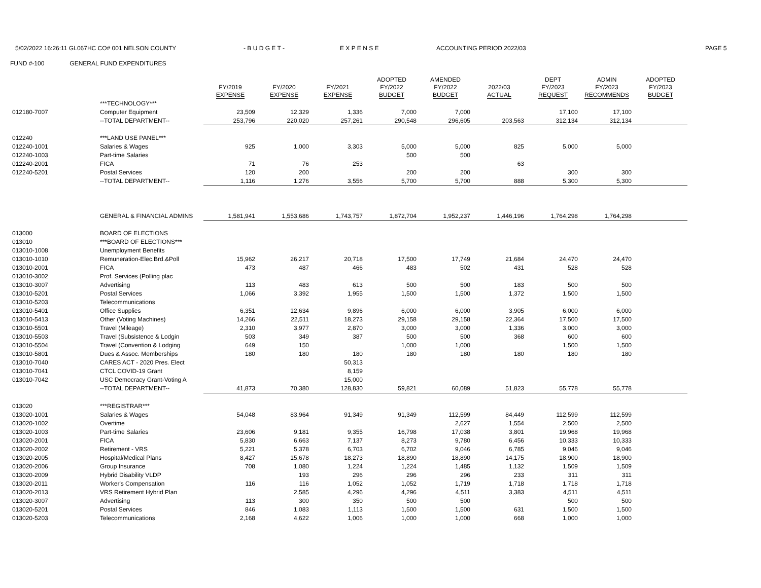5/02/2022 16:26:11 GL067HC CO# 001 NELSON COUNTY - B U D G E T - E X P E N S E ACCOUNTING PERIOD 2022/03 PAGE 5
FUND #-100 GENERAL FUND EXPENDITURES
| | | FY/2019 EXPENSE | FY/2020 EXPENSE | FY/2021 EXPENSE | ADOPTED FY/2022 BUDGET | AMENDED FY/2022 BUDGET | 2022/03 ACTUAL | DEPT FY/2023 REQUEST | ADMIN FY/2023 RECOMMENDS | ADOPTED FY/2023 BUDGET |
| --- | --- | --- | --- | --- | --- | --- | --- | --- | --- | --- |
| | ***TECHNOLOGY*** | | | | | | | | | |
| 012180-7007 | Computer Equipment | 23,509 | 12,329 | 1,336 | 7,000 | 7,000 | | 17,100 | 17,100 | |
| | --TOTAL DEPARTMENT-- | 253,796 | 220,020 | 257,261 | 290,548 | 296,605 | 203,563 | 312,134 | 312,134 | |
| 012240 | ***LAND USE PANEL*** | | | | | | | | | |
| 012240-1001 | Salaries & Wages | 925 | 1,000 | 3,303 | 5,000 | 5,000 | 825 | 5,000 | 5,000 | |
| 012240-1003 | Part-time Salaries | | | | 500 | 500 | | | | |
| 012240-2001 | FICA | 71 | 76 | 253 | | | 63 | | | |
| 012240-5201 | Postal Services | 120 | 200 | | 200 | 200 | | 300 | 300 | |
| | --TOTAL DEPARTMENT-- | 1,116 | 1,276 | 3,556 | 5,700 | 5,700 | 888 | 5,300 | 5,300 | |
| | GENERAL & FINANCIAL ADMINS | 1,581,941 | 1,553,686 | 1,743,757 | 1,872,704 | 1,952,237 | 1,446,196 | 1,764,298 | 1,764,298 | |
| 013000 | BOARD OF ELECTIONS | | | | | | | | | |
| 013010 | ***BOARD OF ELECTIONS*** | | | | | | | | | |
| 013010-1008 | Unemployment Benefits | | | | | | | | | |
| 013010-1010 | Remuneration-Elec.Brd.&Poll | 15,962 | 26,217 | 20,718 | 17,500 | 17,749 | 21,684 | 24,470 | 24,470 | |
| 013010-2001 | FICA | 473 | 487 | 466 | 483 | 502 | 431 | 528 | 528 | |
| 013010-3002 | Prof. Services (Polling plac | | | | | | | | | |
| 013010-3007 | Advertising | 113 | 483 | 613 | 500 | 500 | 183 | 500 | 500 | |
| 013010-5201 | Postal Services | 1,066 | 3,392 | 1,955 | 1,500 | 1,500 | 1,372 | 1,500 | 1,500 | |
| 013010-5203 | Telecommunications | | | | | | | | | |
| 013010-5401 | Office Supplies | 6,351 | 12,634 | 9,896 | 6,000 | 6,000 | 3,905 | 6,000 | 6,000 | |
| 013010-5413 | Other (Voting Machines) | 14,266 | 22,511 | 18,273 | 29,158 | 29,158 | 22,364 | 17,500 | 17,500 | |
| 013010-5501 | Travel (Mileage) | 2,310 | 3,977 | 2,870 | 3,000 | 3,000 | 1,336 | 3,000 | 3,000 | |
| 013010-5503 | Travel (Subsistence & Lodgin | 503 | 349 | 387 | 500 | 500 | 368 | 600 | 600 | |
| 013010-5504 | Travel (Convention & Lodging | 649 | 150 | | 1,000 | 1,000 | | 1,500 | 1,500 | |
| 013010-5801 | Dues & Assoc. Memberships | 180 | 180 | 180 | 180 | 180 | 180 | 180 | 180 | |
| 013010-7040 | CARES ACT - 2020 Pres. Elect | | | 50,313 | | | | | | |
| 013010-7041 | CTCL COVID-19 Grant | | | 8,159 | | | | | | |
| 013010-7042 | USC Democracy Grant-Voting A | | | 15,000 | | | | | | |
| | --TOTAL DEPARTMENT-- | 41,873 | 70,380 | 128,830 | 59,821 | 60,089 | 51,823 | 55,778 | 55,778 | |
| 013020 | ***REGISTRAR*** | | | | | | | | | |
| 013020-1001 | Salaries & Wages | 54,048 | 83,964 | 91,349 | 91,349 | 112,599 | 84,449 | 112,599 | 112,599 | |
| 013020-1002 | Overtime | | | | | 2,627 | 1,554 | 2,500 | 2,500 | |
| 013020-1003 | Part-time Salaries | 23,606 | 9,181 | 9,355 | 16,798 | 17,038 | 3,801 | 19,968 | 19,968 | |
| 013020-2001 | FICA | 5,830 | 6,663 | 7,137 | 8,273 | 9,780 | 6,456 | 10,333 | 10,333 | |
| 013020-2002 | Retirement - VRS | 5,221 | 5,378 | 6,703 | 6,702 | 9,046 | 6,785 | 9,046 | 9,046 | |
| 013020-2005 | Hospital/Medical Plans | 8,427 | 15,678 | 18,273 | 18,890 | 18,890 | 14,175 | 18,900 | 18,900 | |
| 013020-2006 | Group Insurance | 708 | 1,080 | 1,224 | 1,224 | 1,485 | 1,132 | 1,509 | 1,509 | |
| 013020-2009 | Hybrid Disability VLDP | | 193 | 296 | 296 | 296 | 233 | 311 | 311 | |
| 013020-2011 | Worker's Compensation | 116 | 116 | 1,052 | 1,052 | 1,719 | 1,718 | 1,718 | 1,718 | |
| 013020-2013 | VRS Retirement Hybrid Plan | | 2,585 | 4,296 | 4,296 | 4,511 | 3,383 | 4,511 | 4,511 | |
| 013020-3007 | Advertising | 113 | 300 | 350 | 500 | 500 | | 500 | 500 | |
| 013020-5201 | Postal Services | 846 | 1,083 | 1,113 | 1,500 | 1,500 | 631 | 1,500 | 1,500 | |
| 013020-5203 | Telecommunications | 2,168 | 4,622 | 1,006 | 1,000 | 1,000 | 668 | 1,000 | 1,000 | |